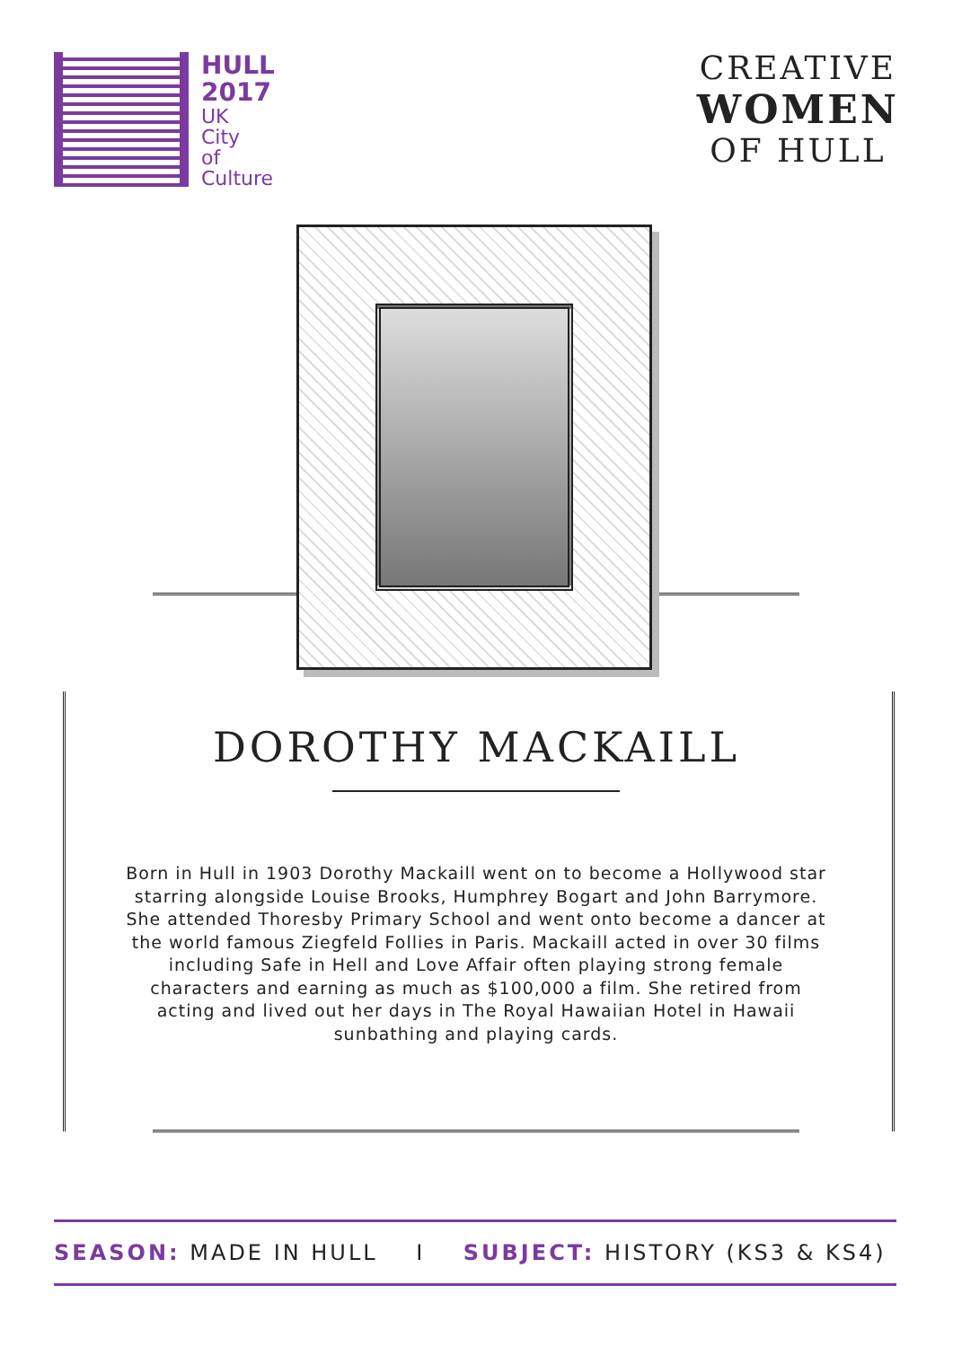HULL
2017
UK
City
of
Culture
CREATIVE
WOMEN
OF HULL
DOROTHY MACKAILL
Born in Hull in 1903 Dorothy Mackaill went on to become a Hollywood star starring alongside Louise Brooks, Humphrey Bogart and John Barrymore. She attended Thoresby Primary School and went onto become a dancer at the world famous Ziegfeld Follies in Paris. Mackaill acted in over 30 films including Safe in Hell and Love Affair often playing strong female characters and earning as much as $100,000 a film. She retired from acting and lived out her days in The Royal Hawaiian Hotel in Hawaii sunbathing and playing cards.
SEASON: MADE IN HULL I SUBJECT: HISTORY (KS3 & KS4)